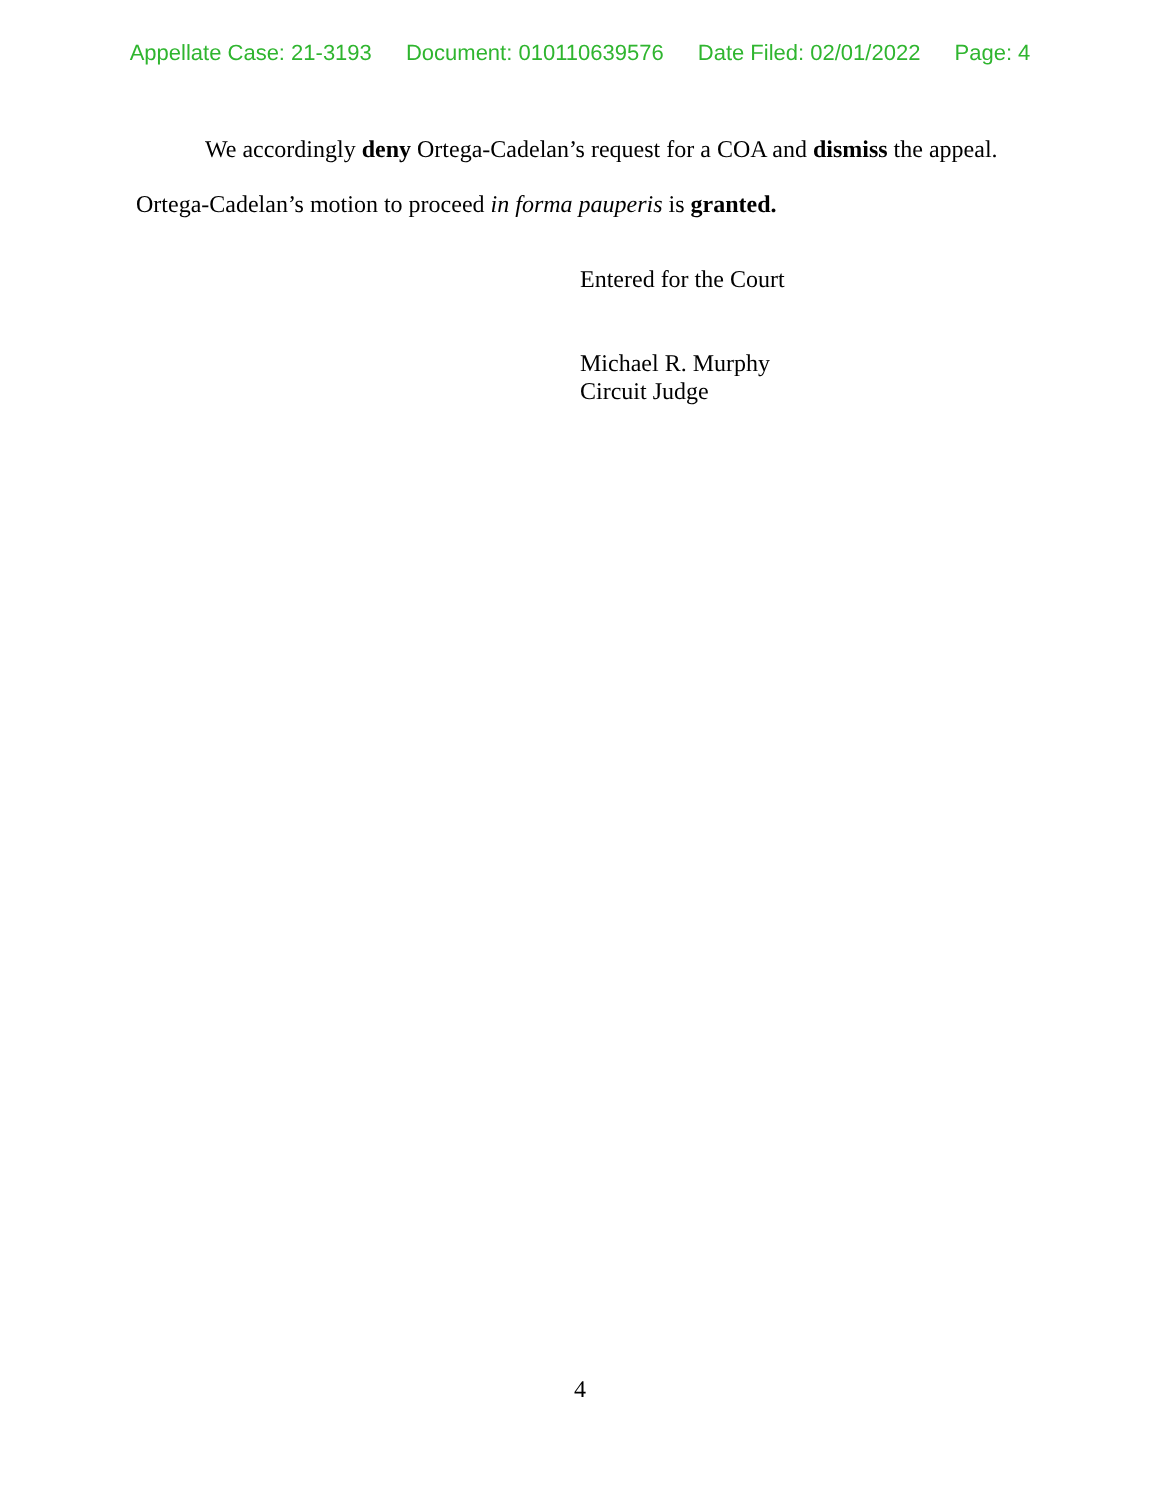Appellate Case: 21-3193 Document: 010110639576 Date Filed: 02/01/2022 Page: 4
We accordingly deny Ortega-Cadelan’s request for a COA and dismiss the appeal.
Ortega-Cadelan’s motion to proceed in forma pauperis is granted.
Entered for the Court
Michael R. Murphy
Circuit Judge
4